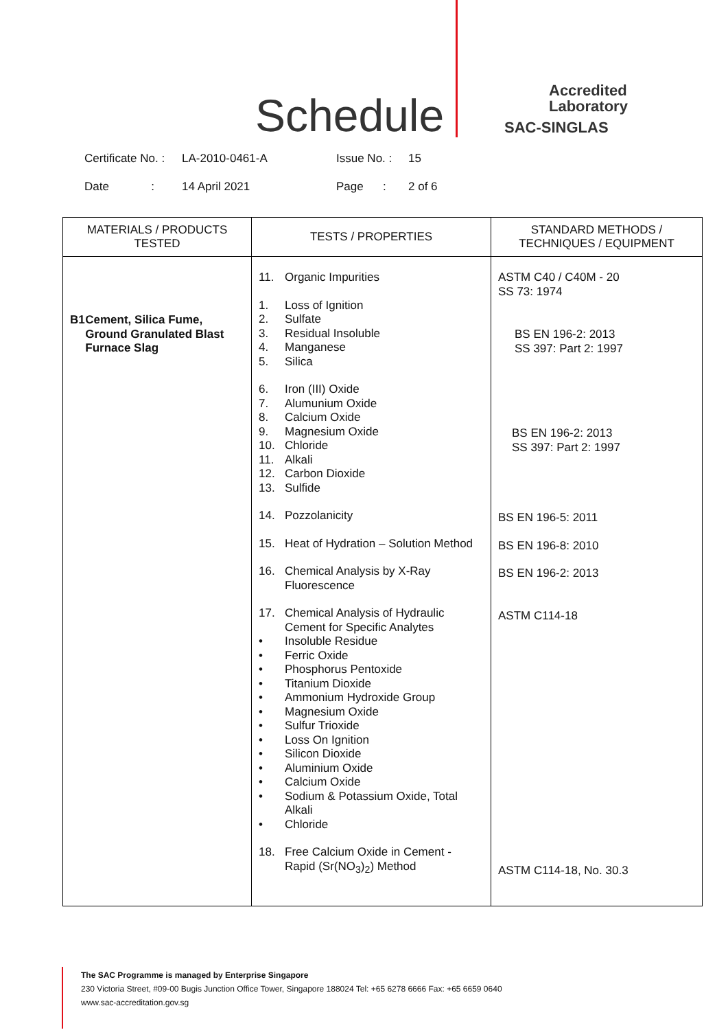Schedule
Accredited
Laboratory
SAC-SINGLAS
Certificate No. : LA-2010-0461-A Issue No. : 15
Date : 14 April 2021 Page : 2 of 6
| MATERIALS / PRODUCTS TESTED | TESTS / PROPERTIES | STANDARD METHODS / TECHNIQUES / EQUIPMENT |
| --- | --- | --- |
| B1 Cement, Silica Fume, Ground Granulated Blast Furnace Slag | 11. Organic Impurities 1. Loss of Ignition 2. Sulfate 3. Residual Insoluble 4. Manganese 5. Silica 6. Iron (III) Oxide 7. Alumunium Oxide 8. Calcium Oxide 9. Magnesium Oxide 10. Chloride 11. Alkali 12. Carbon Dioxide 13. Sulfide 14. Pozzolanicity 15. Heat of Hydration – Solution Method 16. Chemical Analysis by X-Ray Fluorescence 17. Chemical Analysis of Hydraulic Cement for Specific Analytes • Insoluble Residue • Ferric Oxide • Phosphorus Pentoxide • Titanium Dioxide • Ammonium Hydroxide Group • Magnesium Oxide • Sulfur Trioxide • Loss On Ignition • Silicon Dioxide • Aluminium Oxide • Calcium Oxide • Sodium & Potassium Oxide, Total Alkali • Chloride 18. Free Calcium Oxide in Cement - Rapid (Sr(NO<sub>3</sub>)<sub>2</sub>) Method | ASTM C40 / C40M - 20 SS 73: 1974 BS EN 196-2: 2013 SS 397: Part 2: 1997 BS EN 196-2: 2013 SS 397: Part 2: 1997 BS EN 196-5: 2011 BS EN 196-8: 2010 BS EN 196-2: 2013 ASTM C114-18 ASTM C114-18, No. 30.3 |
The SAC Programme is managed by Enterprise Singapore
230 Victoria Street, #09-00 Bugis Junction Office Tower, Singapore 188024 Tel: +65 6278 6666 Fax: +65 6659 0640
www.sac-accreditation.gov.sg